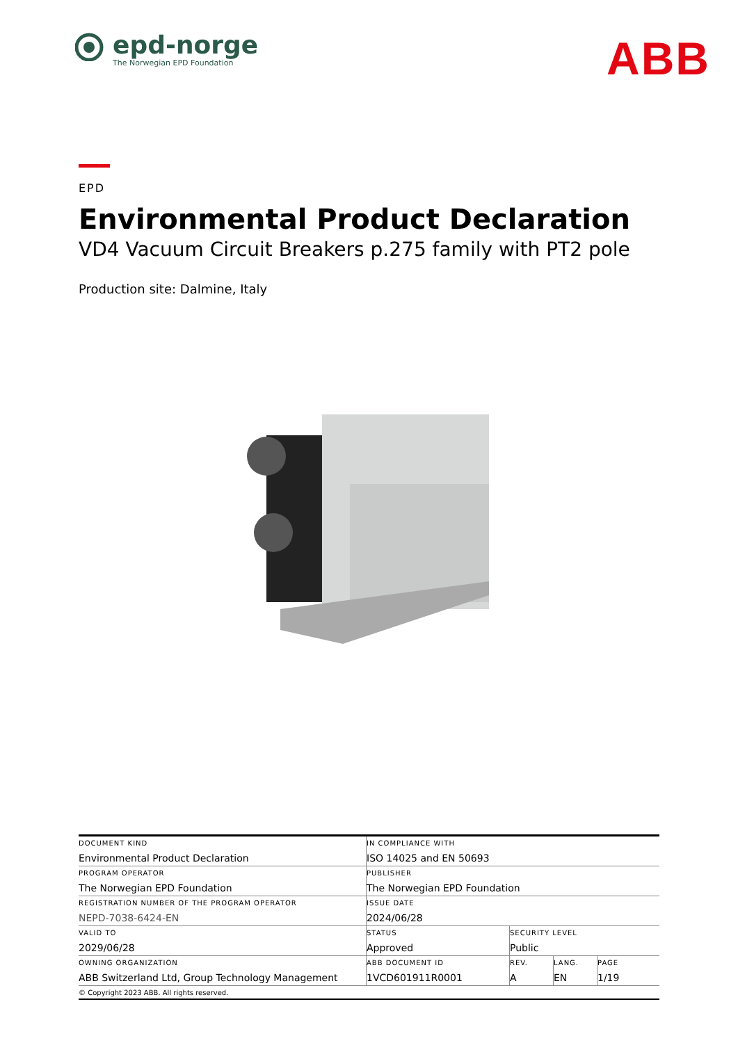epd-norge
The Norwegian EPD Foundation
ABB
EPD
Environmental Product Declaration
VD4 Vacuum Circuit Breakers p.275 family with PT2 pole
Production site: Dalmine, Italy
| DOCUMENT KIND Environmental Product Declaration | IN COMPLIANCE WITH ISO 14025 and EN 50693 | | | |
| PROGRAM OPERATOR The Norwegian EPD Foundation | PUBLISHER The Norwegian EPD Foundation | | | |
| REGISTRATION NUMBER OF THE PROGRAM OPERATOR NEPD-7038-6424-EN | ISSUE DATE 2024/06/28 | | | |
| VALID TO 2029/06/28 | STATUS Approved | SECURITY LEVEL Public | | |
| OWNING ORGANIZATION ABB Switzerland Ltd, Group Technology Management | ABB DOCUMENT ID 1VCD601911R0001 | REV. A | LANG. EN | PAGE 1/19 |
| © Copyright 2023 ABB. All rights reserved. | | | | |